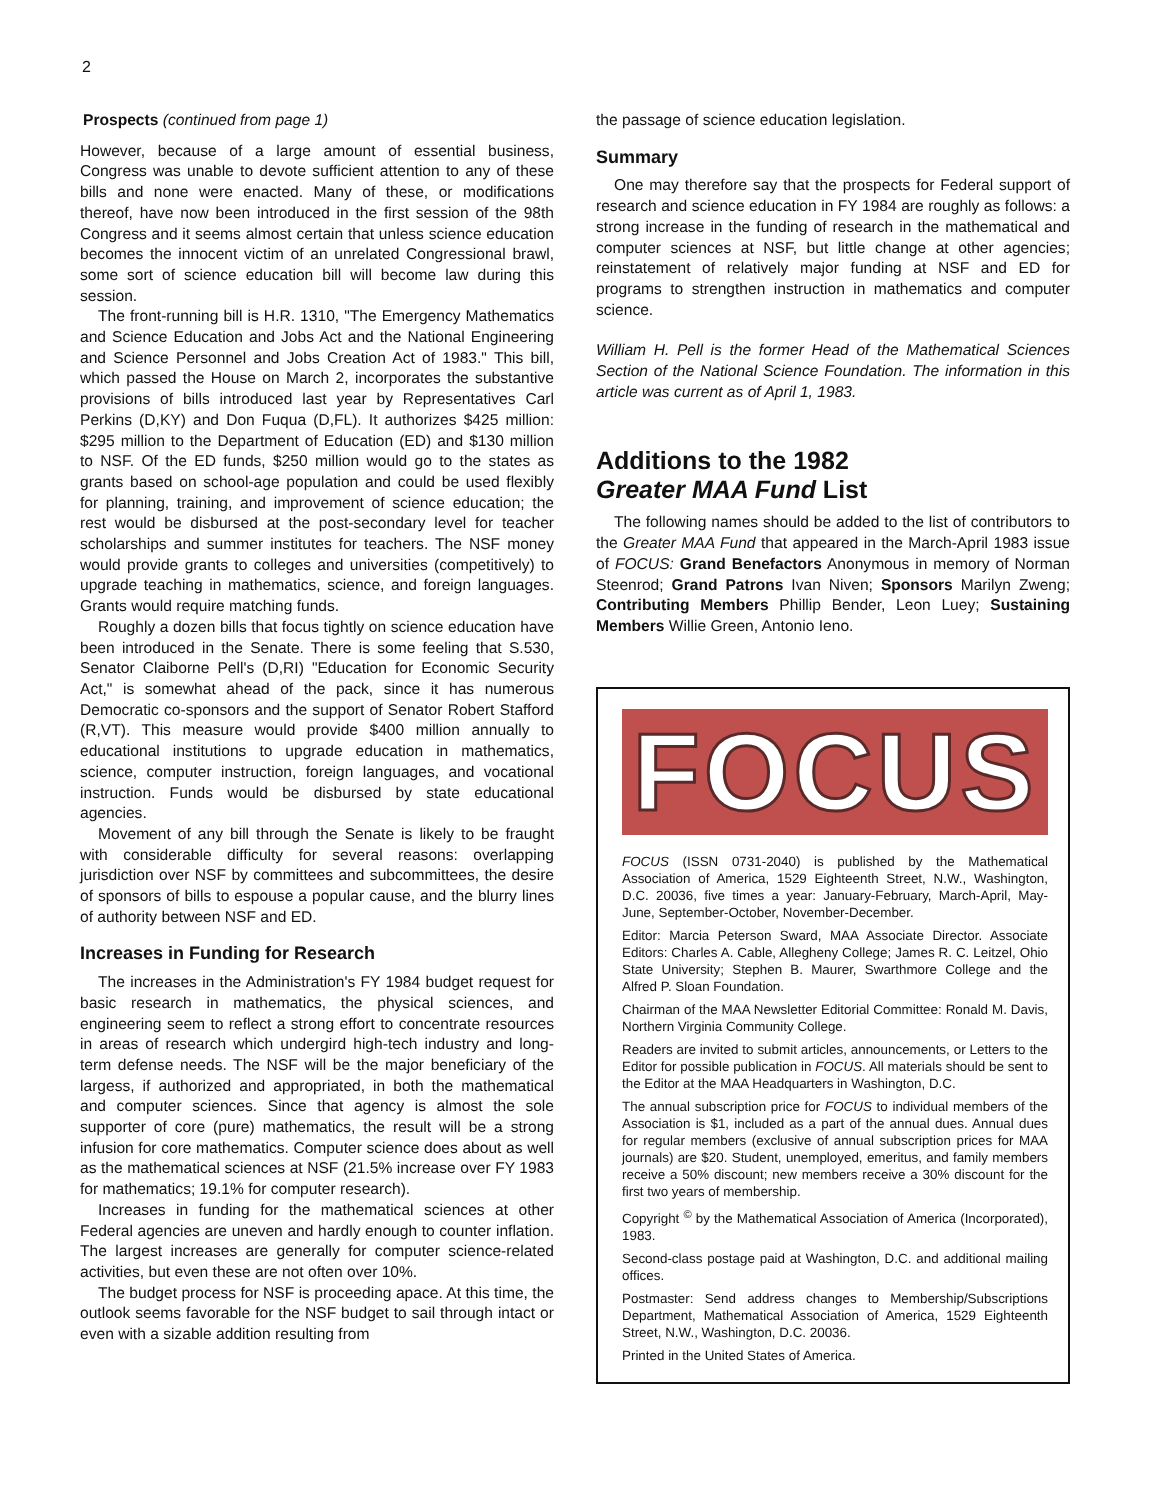2
Prospects (continued from page 1)
However, because of a large amount of essential business, Congress was unable to devote sufficient attention to any of these bills and none were enacted. Many of these, or modifications thereof, have now been introduced in the first session of the 98th Congress and it seems almost certain that unless science education becomes the innocent victim of an unrelated Congressional brawl, some sort of science education bill will become law during this session.
The front-running bill is H.R. 1310, "The Emergency Mathematics and Science Education and Jobs Act and the National Engineering and Science Personnel and Jobs Creation Act of 1983." This bill, which passed the House on March 2, incorporates the substantive provisions of bills introduced last year by Representatives Carl Perkins (D,KY) and Don Fuqua (D,FL). It authorizes $425 million: $295 million to the Department of Education (ED) and $130 million to NSF. Of the ED funds, $250 million would go to the states as grants based on school-age population and could be used flexibly for planning, training, and improvement of science education; the rest would be disbursed at the post-secondary level for teacher scholarships and summer institutes for teachers. The NSF money would provide grants to colleges and universities (competitively) to upgrade teaching in mathematics, science, and foreign languages. Grants would require matching funds.
Roughly a dozen bills that focus tightly on science education have been introduced in the Senate. There is some feeling that S.530, Senator Claiborne Pell's (D,RI) "Education for Economic Security Act," is somewhat ahead of the pack, since it has numerous Democratic co-sponsors and the support of Senator Robert Stafford (R,VT). This measure would provide $400 million annually to educational institutions to upgrade education in mathematics, science, computer instruction, foreign languages, and vocational instruction. Funds would be disbursed by state educational agencies.
Movement of any bill through the Senate is likely to be fraught with considerable difficulty for several reasons: overlapping jurisdiction over NSF by committees and subcommittees, the desire of sponsors of bills to espouse a popular cause, and the blurry lines of authority between NSF and ED.
Increases in Funding for Research
The increases in the Administration's FY 1984 budget request for basic research in mathematics, the physical sciences, and engineering seem to reflect a strong effort to concentrate resources in areas of research which undergird high-tech industry and long-term defense needs. The NSF will be the major beneficiary of the largess, if authorized and appropriated, in both the mathematical and computer sciences. Since that agency is almost the sole supporter of core (pure) mathematics, the result will be a strong infusion for core mathematics. Computer science does about as well as the mathematical sciences at NSF (21.5% increase over FY 1983 for mathematics; 19.1% for computer research).
Increases in funding for the mathematical sciences at other Federal agencies are uneven and hardly enough to counter inflation. The largest increases are generally for computer science-related activities, but even these are not often over 10%.
The budget process for NSF is proceeding apace. At this time, the outlook seems favorable for the NSF budget to sail through intact or even with a sizable addition resulting from
the passage of science education legislation.
Summary
One may therefore say that the prospects for Federal support of research and science education in FY 1984 are roughly as follows: a strong increase in the funding of research in the mathematical and computer sciences at NSF, but little change at other agencies; reinstatement of relatively major funding at NSF and ED for programs to strengthen instruction in mathematics and computer science.
William H. Pell is the former Head of the Mathematical Sciences Section of the National Science Foundation. The information in this article was current as of April 1, 1983.
Additions to the 1982
Greater MAA Fund List
The following names should be added to the list of contributors to the Greater MAA Fund that appeared in the March-April 1983 issue of FOCUS: Grand Benefactors Anonymous in memory of Norman Steenrod; Grand Patrons Ivan Niven; Sponsors Marilyn Zweng; Contributing Members Phillip Bender, Leon Luey; Sustaining Members Willie Green, Antonio Ieno.
FOCUS
FOCUS (ISSN 0731-2040) is published by the Mathematical Association of America, 1529 Eighteenth Street, N.W., Washington, D.C. 20036, five times a year: January-February, March-April, May-June, September-October, November-December.
Editor: Marcia Peterson Sward, MAA Associate Director. Associate Editors: Charles A. Cable, Allegheny College; James R. C. Leitzel, Ohio State University; Stephen B. Maurer, Swarthmore College and the Alfred P. Sloan Foundation.
Chairman of the MAA Newsletter Editorial Committee: Ronald M. Davis, Northern Virginia Community College.
Readers are invited to submit articles, announcements, or Letters to the Editor for possible publication in FOCUS. All materials should be sent to the Editor at the MAA Headquarters in Washington, D.C.
The annual subscription price for FOCUS to individual members of the Association is $1, included as a part of the annual dues. Annual dues for regular members (exclusive of annual subscription prices for MAA journals) are $20. Student, unemployed, emeritus, and family members receive a 50% discount; new members receive a 30% discount for the first two years of membership.
Copyright <sup>©</sup> by the Mathematical Association of America (Incorporated), 1983.
Second-class postage paid at Washington, D.C. and additional mailing offices.
Postmaster: Send address changes to Membership/Subscriptions Department, Mathematical Association of America, 1529 Eighteenth Street, N.W., Washington, D.C. 20036.
Printed in the United States of America.